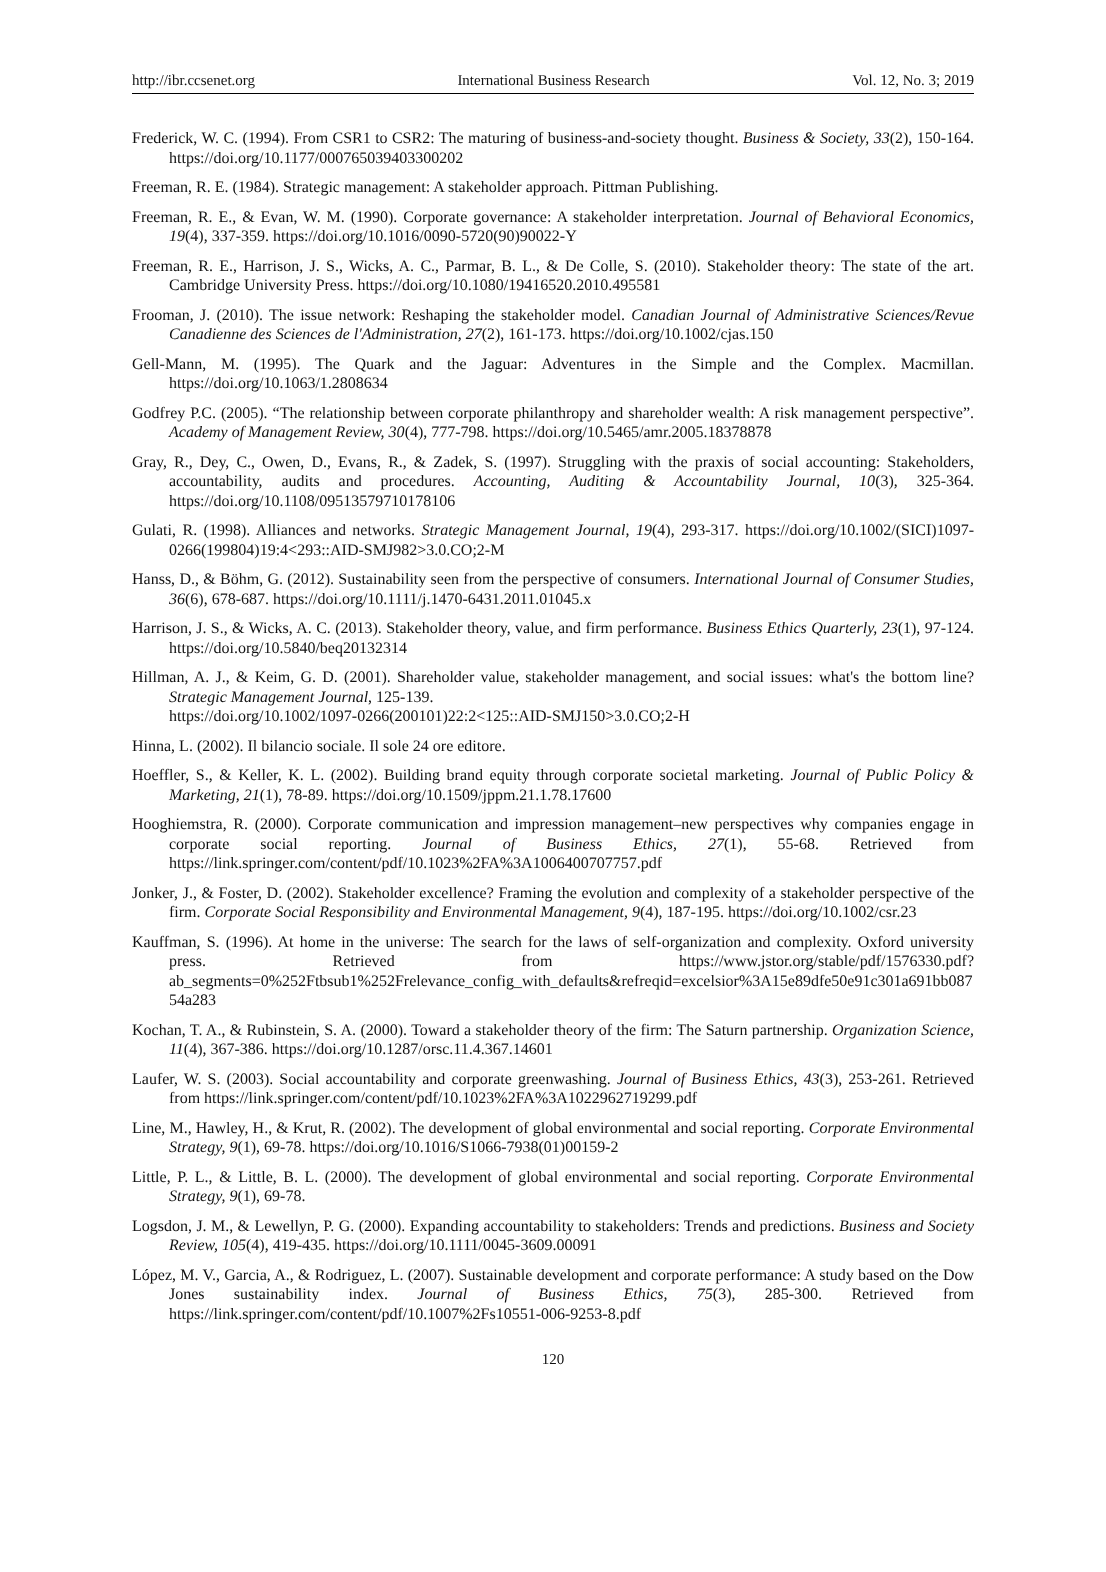http://ibr.ccsenet.org International Business Research Vol. 12, No. 3; 2019
Frederick, W. C. (1994). From CSR1 to CSR2: The maturing of business-and-society thought. Business & Society, 33(2), 150-164. https://doi.org/10.1177/000765039403300202
Freeman, R. E. (1984). Strategic management: A stakeholder approach. Pittman Publishing.
Freeman, R. E., & Evan, W. M. (1990). Corporate governance: A stakeholder interpretation. Journal of Behavioral Economics, 19(4), 337-359. https://doi.org/10.1016/0090-5720(90)90022-Y
Freeman, R. E., Harrison, J. S., Wicks, A. C., Parmar, B. L., & De Colle, S. (2010). Stakeholder theory: The state of the art. Cambridge University Press. https://doi.org/10.1080/19416520.2010.495581
Frooman, J. (2010). The issue network: Reshaping the stakeholder model. Canadian Journal of Administrative Sciences/Revue Canadienne des Sciences de l'Administration, 27(2), 161-173. https://doi.org/10.1002/cjas.150
Gell-Mann, M. (1995). The Quark and the Jaguar: Adventures in the Simple and the Complex. Macmillan. https://doi.org/10.1063/1.2808634
Godfrey P.C. (2005). “The relationship between corporate philanthropy and shareholder wealth: A risk management perspective”. Academy of Management Review, 30(4), 777-798. https://doi.org/10.5465/amr.2005.18378878
Gray, R., Dey, C., Owen, D., Evans, R., & Zadek, S. (1997). Struggling with the praxis of social accounting: Stakeholders, accountability, audits and procedures. Accounting, Auditing & Accountability Journal, 10(3), 325-364. https://doi.org/10.1108/09513579710178106
Gulati, R. (1998). Alliances and networks. Strategic Management Journal, 19(4), 293-317. https://doi.org/10.1002/(SICI)1097-0266(199804)19:4<293::AID-SMJ982>3.0.CO;2-M
Hanss, D., & Böhm, G. (2012). Sustainability seen from the perspective of consumers. International Journal of Consumer Studies, 36(6), 678-687. https://doi.org/10.1111/j.1470-6431.2011.01045.x
Harrison, J. S., & Wicks, A. C. (2013). Stakeholder theory, value, and firm performance. Business Ethics Quarterly, 23(1), 97-124. https://doi.org/10.5840/beq20132314
Hillman, A. J., & Keim, G. D. (2001). Shareholder value, stakeholder management, and social issues: what's the bottom line? Strategic Management Journal, 125-139.
https://doi.org/10.1002/1097-0266(200101)22:2<125::AID-SMJ150>3.0.CO;2-H
Hinna, L. (2002). Il bilancio sociale. Il sole 24 ore editore.
Hoeffler, S., & Keller, K. L. (2002). Building brand equity through corporate societal marketing. Journal of Public Policy & Marketing, 21(1), 78-89. https://doi.org/10.1509/jppm.21.1.78.17600
Hooghiemstra, R. (2000). Corporate communication and impression management–new perspectives why companies engage in corporate social reporting. Journal of Business Ethics, 27(1), 55-68. Retrieved from https://link.springer.com/content/pdf/10.1023%2FA%3A1006400707757.pdf
Jonker, J., & Foster, D. (2002). Stakeholder excellence? Framing the evolution and complexity of a stakeholder perspective of the firm. Corporate Social Responsibility and Environmental Management, 9(4), 187-195. https://doi.org/10.1002/csr.23
Kauffman, S. (1996). At home in the universe: The search for the laws of self-organization and complexity. Oxford university press. Retrieved from https://www.jstor.org/stable/pdf/1576330.pdf?ab_segments=0%252Ftbsub1%252Frelevance_config_with_defaults&refreqid=excelsior%3A15e89dfe50e91c301a691bb08754a283
Kochan, T. A., & Rubinstein, S. A. (2000). Toward a stakeholder theory of the firm: The Saturn partnership. Organization Science, 11(4), 367-386. https://doi.org/10.1287/orsc.11.4.367.14601
Laufer, W. S. (2003). Social accountability and corporate greenwashing. Journal of Business Ethics, 43(3), 253-261. Retrieved from https://link.springer.com/content/pdf/10.1023%2FA%3A1022962719299.pdf
Line, M., Hawley, H., & Krut, R. (2002). The development of global environmental and social reporting. Corporate Environmental Strategy, 9(1), 69-78. https://doi.org/10.1016/S1066-7938(01)00159-2
Little, P. L., & Little, B. L. (2000). The development of global environmental and social reporting. Corporate Environmental Strategy, 9(1), 69-78.
Logsdon, J. M., & Lewellyn, P. G. (2000). Expanding accountability to stakeholders: Trends and predictions. Business and Society Review, 105(4), 419-435. https://doi.org/10.1111/0045-3609.00091
López, M. V., Garcia, A., & Rodriguez, L. (2007). Sustainable development and corporate performance: A study based on the Dow Jones sustainability index. Journal of Business Ethics, 75(3), 285-300. Retrieved from https://link.springer.com/content/pdf/10.1007%2Fs10551-006-9253-8.pdf
120